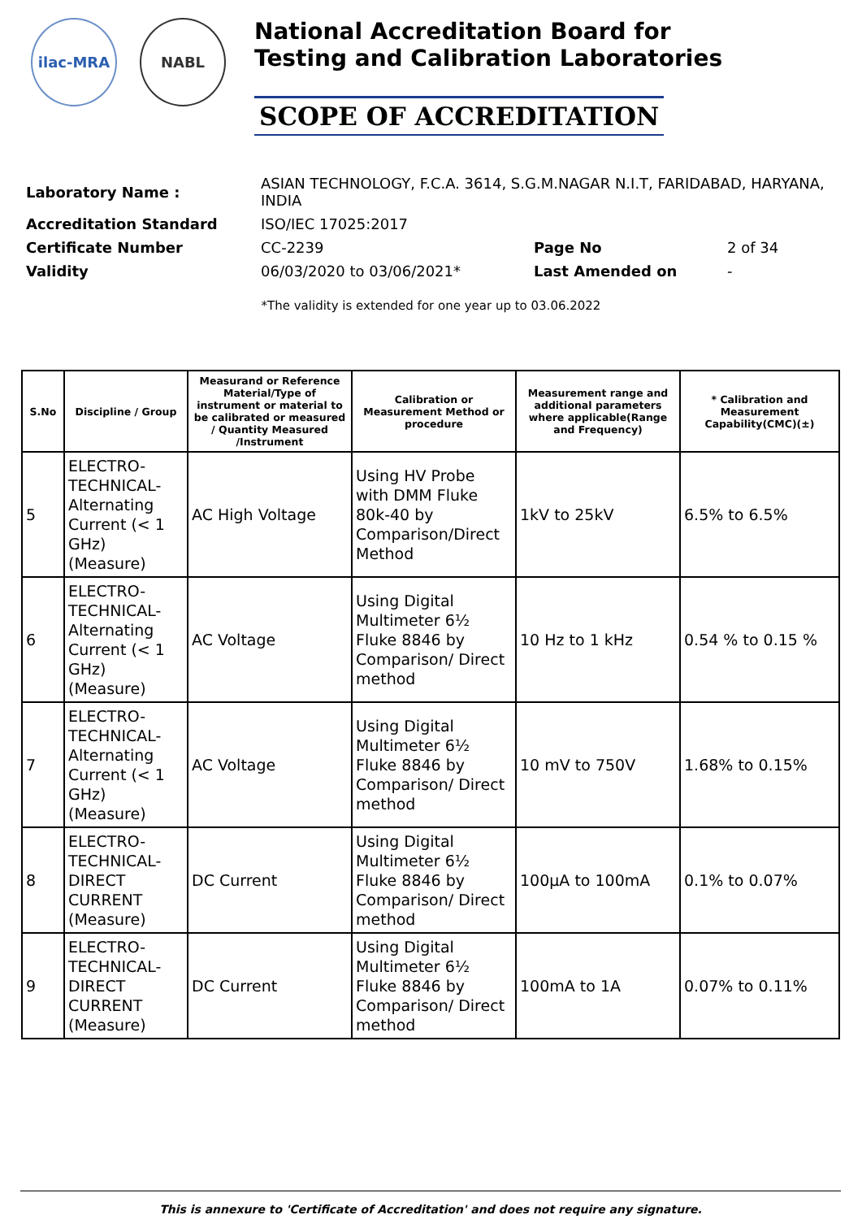ilac-MRA NABL
National Accreditation Board for
Testing and Calibration Laboratories
SCOPE OF ACCREDITATION
| Laboratory Name : | ASIAN TECHNOLOGY, F.C.A. 3614, S.G.M.NAGAR N.I.T, FARIDABAD, HARYANA, INDIA | | |
| Accreditation Standard | ISO/IEC 17025:2017 | | |
| Certificate Number | CC-2239 | Page No | 2 of 34 |
| Validity | 06/03/2020 to 03/06/2021* | Last Amended on | - |
*The validity is extended for one year up to 03.06.2022
| S.No | Discipline / Group | Measurand or Reference Material/Type of instrument or material to be calibrated or measured / Quantity Measured /Instrument | Calibration or Measurement Method or procedure | Measurement range and additional parameters where applicable(Range and Frequency) | * Calibration and Measurement Capability(CMC)(±) |
| --- | --- | --- | --- | --- | --- |
| 5 | ELECTRO-TECHNICAL-Alternating Current (< 1 GHz) (Measure) | AC High Voltage | Using HV Probe with DMM Fluke 80k-40 by Comparison/Direct Method | 1kV to 25kV | 6.5% to 6.5% |
| 6 | ELECTRO-TECHNICAL-Alternating Current (< 1 GHz) (Measure) | AC Voltage | Using Digital Multimeter 6½ Fluke 8846 by Comparison/ Direct method | 10 Hz to 1 kHz | 0.54 % to 0.15 % |
| 7 | ELECTRO-TECHNICAL-Alternating Current (< 1 GHz) (Measure) | AC Voltage | Using Digital Multimeter 6½ Fluke 8846 by Comparison/ Direct method | 10 mV to 750V | 1.68% to 0.15% |
| 8 | ELECTRO-TECHNICAL-DIRECT CURRENT (Measure) | DC Current | Using Digital Multimeter 6½ Fluke 8846 by Comparison/ Direct method | 100µA to 100mA | 0.1% to 0.07% |
| 9 | ELECTRO-TECHNICAL-DIRECT CURRENT (Measure) | DC Current | Using Digital Multimeter 6½ Fluke 8846 by Comparison/ Direct method | 100mA to 1A | 0.07% to 0.11% |
This is annexure to 'Certificate of Accreditation' and does not require any signature.